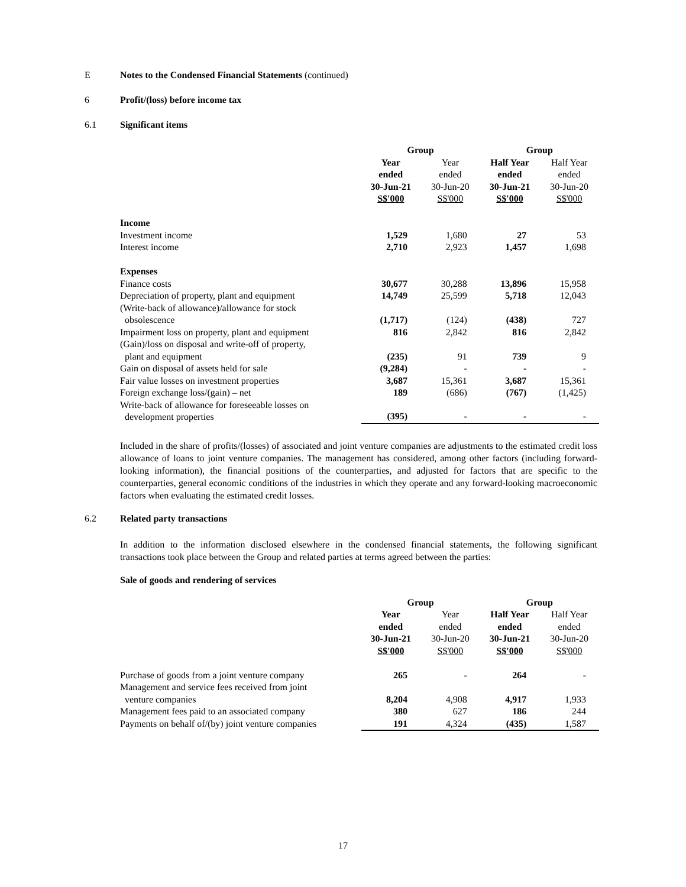E Notes to the Condensed Financial Statements (continued)
6 Profit/(loss) before income tax
6.1 Significant items
| | Group | | Group | |
| | Year ended 30-Jun-21 S$'000 | Year ended 30-Jun-20 S$'000 | Half Year ended 30-Jun-21 S$'000 | Half Year ended 30-Jun-20 S$'000 |
| Income | | | | |
| Investment income | 1,529 | 1,680 | 27 | 53 |
| Interest income | 2,710 | 2,923 | 1,457 | 1,698 |
| Expenses | | | | |
| Finance costs | 30,677 | 30,288 | 13,896 | 15,958 |
| Depreciation of property, plant and equipment | 14,749 | 25,599 | 5,718 | 12,043 |
| (Write-back of allowance)/allowance for stock obsolescence | (1,717) | (124) | (438) | 727 |
| Impairment loss on property, plant and equipment | 816 | 2,842 | 816 | 2,842 |
| (Gain)/loss on disposal and write-off of property, plant and equipment | (235) | 91 | 739 | 9 |
| Gain on disposal of assets held for sale | (9,284) | - | - | - |
| Fair value losses on investment properties | 3,687 | 15,361 | 3,687 | 15,361 |
| Foreign exchange loss/(gain) – net | 189 | (686) | (767) | (1,425) |
| Write-back of allowance for foreseeable losses on development properties | (395) | - | - | - |
Included in the share of profits/(losses) of associated and joint venture companies are adjustments to the estimated credit loss allowance of loans to joint venture companies. The management has considered, among other factors (including forward-looking information), the financial positions of the counterparties, and adjusted for factors that are specific to the counterparties, general economic conditions of the industries in which they operate and any forward-looking macroeconomic factors when evaluating the estimated credit losses.
6.2 Related party transactions
In addition to the information disclosed elsewhere in the condensed financial statements, the following significant transactions took place between the Group and related parties at terms agreed between the parties:
Sale of goods and rendering of services
| | Group | | Group | |
| | Year ended 30-Jun-21 S$'000 | Year ended 30-Jun-20 S$'000 | Half Year ended 30-Jun-21 S$'000 | Half Year ended 30-Jun-20 S$'000 |
| Purchase of goods from a joint venture company | 265 | - | 264 | - |
| Management and service fees received from joint venture companies | 8,204 | 4,908 | 4,917 | 1,933 |
| Management fees paid to an associated company | 380 | 627 | 186 | 244 |
| Payments on behalf of/(by) joint venture companies | 191 | 4,324 | (435) | 1,587 |
17